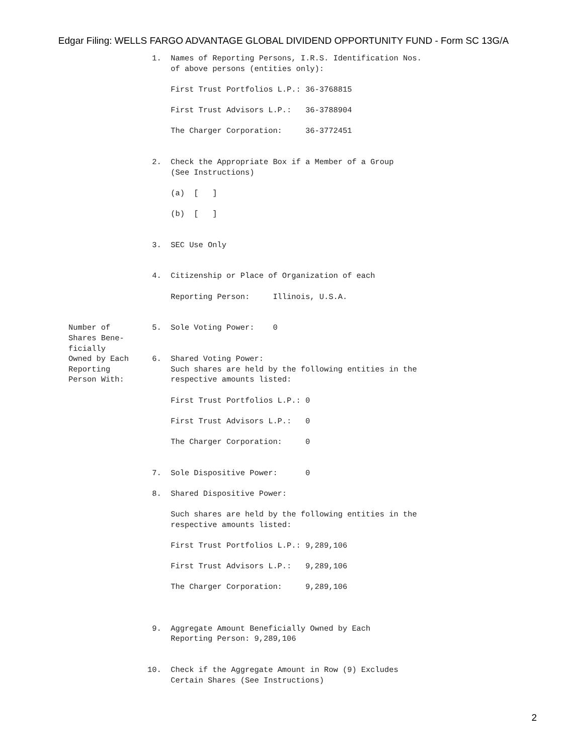Edgar Filing: WELLS FARGO ADVANTAGE GLOBAL DIVIDEND OPPORTUNITY FUND - Form SC 13G/A
                  1.  Names of Reporting Persons, I.R.S. Identification Nos.
                      of above persons (entities only):

                      First Trust Portfolios L.P.: 36-3768815

                      First Trust Advisors L.P.:   36-3788904

                      The Charger Corporation:     36-3772451


                  2.  Check the Appropriate Box if a Member of a Group
                      (See Instructions)

                      (a)  [   ]

                      (b)  [   ]


                  3.  SEC Use Only


                  4.  Citizenship or Place of Organization of each

                      Reporting Person:     Illinois, U.S.A.


Number of         5.  Sole Voting Power:    0
Shares Bene-
ficially
Owned by Each     6.  Shared Voting Power:
Reporting             Such shares are held by the following entities in the
Person With:          respective amounts listed:

                      First Trust Portfolios L.P.: 0

                      First Trust Advisors L.P.:   0

                      The Charger Corporation:     0


                  7.  Sole Dispositive Power:      0

                  8.  Shared Dispositive Power:

                      Such shares are held by the following entities in the
                      respective amounts listed:

                      First Trust Portfolios L.P.: 9,289,106

                      First Trust Advisors L.P.:   9,289,106

                      The Charger Corporation:     9,289,106



                  9.  Aggregate Amount Beneficially Owned by Each
                      Reporting Person: 9,289,106


                 10.  Check if the Aggregate Amount in Row (9) Excludes
                      Certain Shares (See Instructions)
2